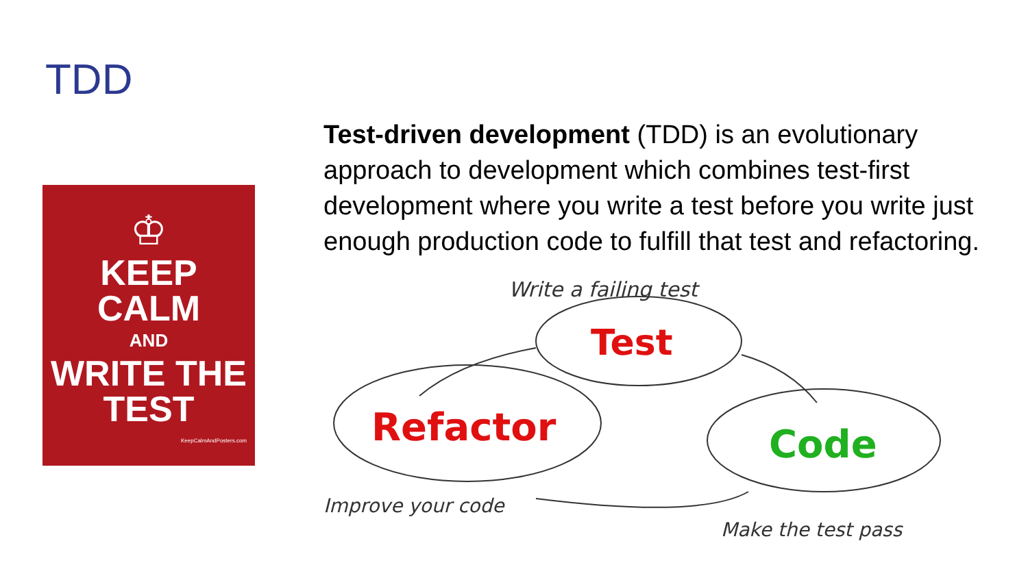TDD
♔
KEEP
CALM
AND
WRITE THE
TEST
KeepCalmAndPosters.com
Test-driven development (TDD) is an evolutionary approach to development which combines test-first development where you write a test before you write just enough production code to fulfill that test and refactoring.
Write a failing test
Test
Refactor
Code
Improve your code
Make the test pass